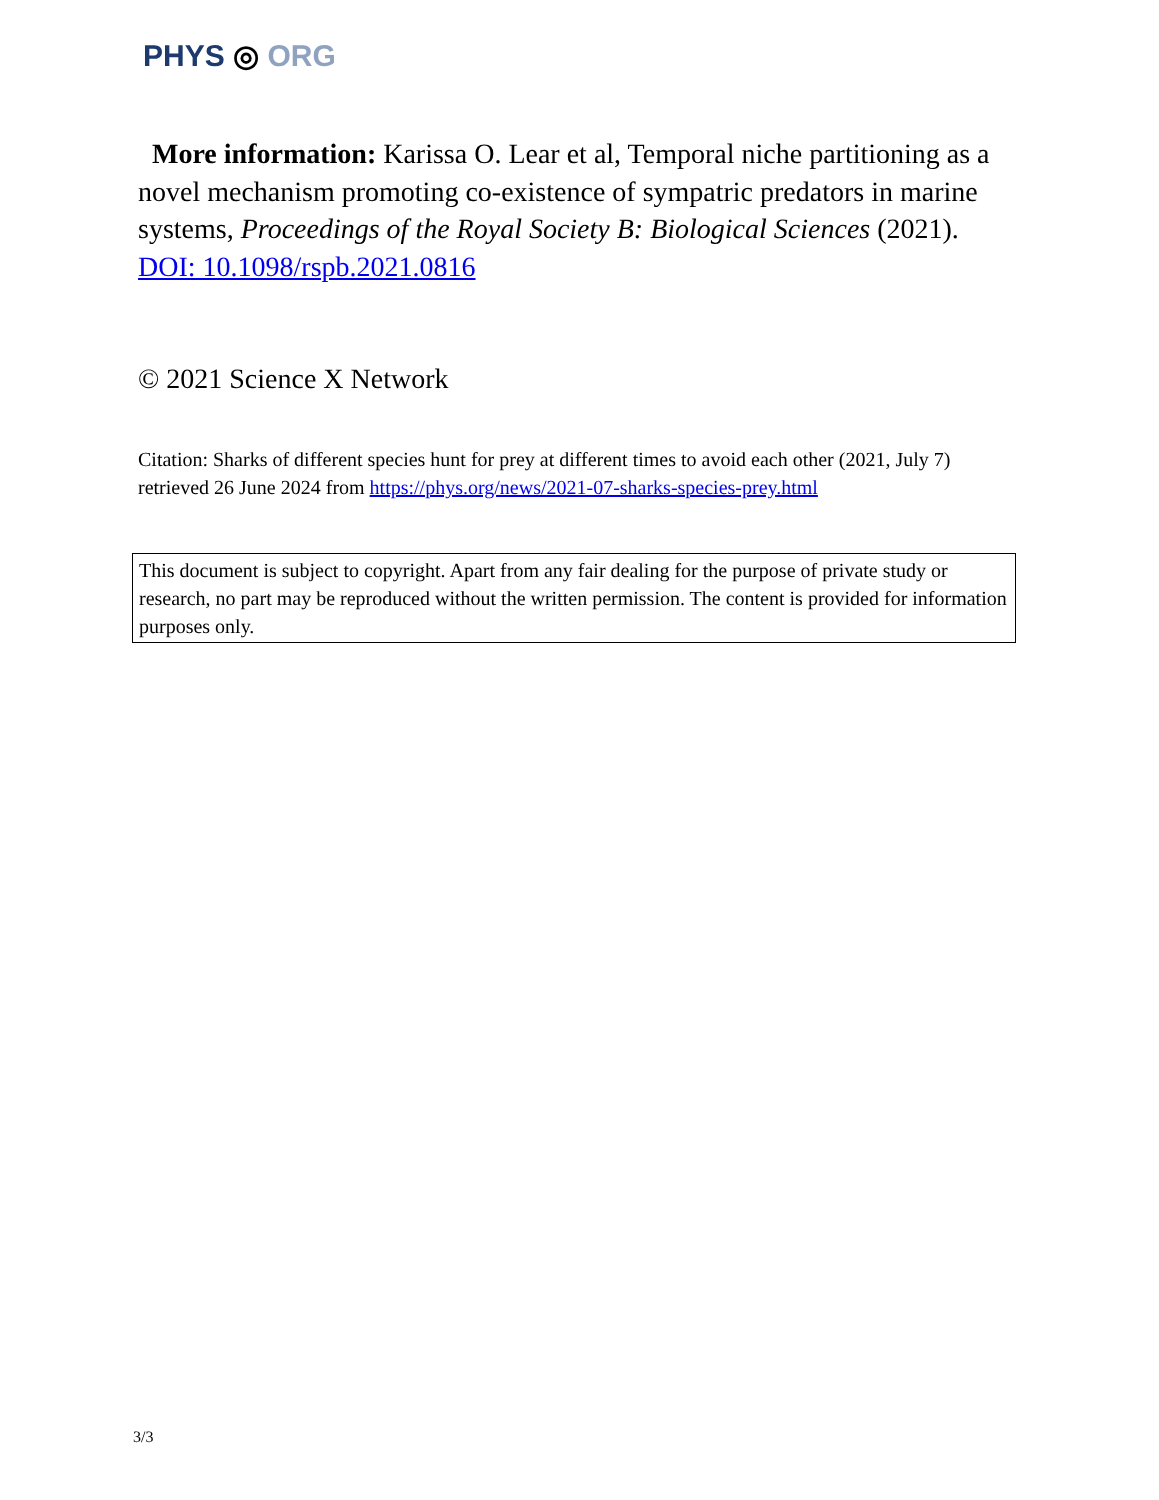PHYS ◎ ORG
More information: Karissa O. Lear et al, Temporal niche partitioning as a novel mechanism promoting co-existence of sympatric predators in marine systems, Proceedings of the Royal Society B: Biological Sciences (2021). DOI: 10.1098/rspb.2021.0816
© 2021 Science X Network
Citation: Sharks of different species hunt for prey at different times to avoid each other (2021, July 7) retrieved 26 June 2024 from https://phys.org/news/2021-07-sharks-species-prey.html
This document is subject to copyright. Apart from any fair dealing for the purpose of private study or research, no part may be reproduced without the written permission. The content is provided for information purposes only.
3/3